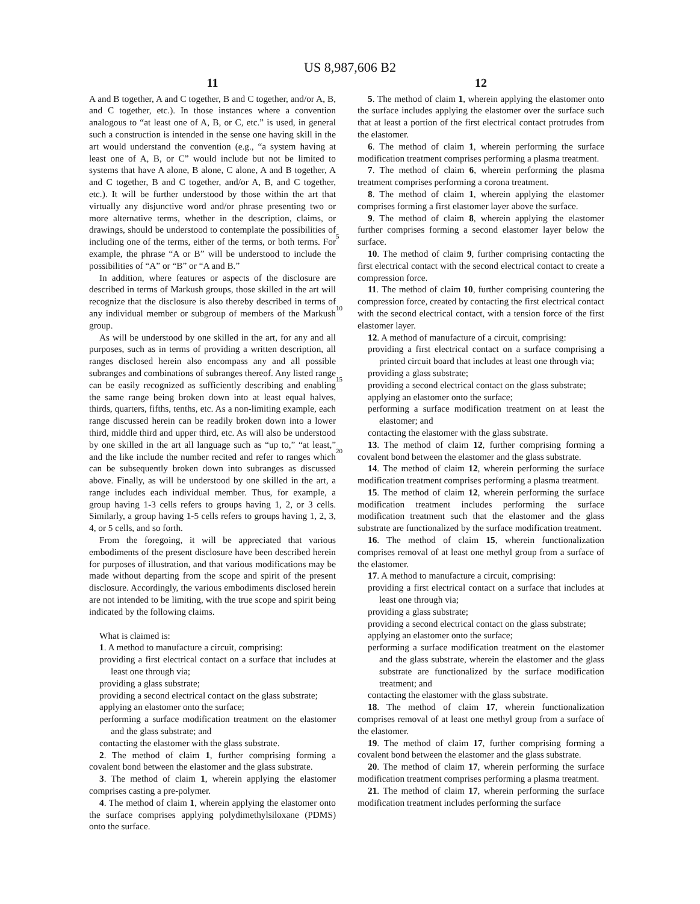US 8,987,606 B2
11
A and B together, A and C together, B and C together, and/or A, B, and C together, etc.). In those instances where a convention analogous to “at least one of A, B, or C, etc.” is used, in general such a construction is intended in the sense one having skill in the art would understand the convention (e.g., “a system having at least one of A, B, or C” would include but not be limited to systems that have A alone, B alone, C alone, A and B together, A and C together, B and C together, and/or A, B, and C together, etc.). It will be further understood by those within the art that virtually any disjunctive word and/or phrase presenting two or more alternative terms, whether in the description, claims, or drawings, should be understood to contemplate the possibilities of including one of the terms, either of the terms, or both terms. For example, the phrase “A or B” will be understood to include the possibilities of “A” or “B” or “A and B.”
In addition, where features or aspects of the disclosure are described in terms of Markush groups, those skilled in the art will recognize that the disclosure is also thereby described in terms of any individual member or subgroup of members of the Markush group.
As will be understood by one skilled in the art, for any and all purposes, such as in terms of providing a written description, all ranges disclosed herein also encompass any and all possible subranges and combinations of subranges thereof. Any listed range can be easily recognized as sufficiently describing and enabling the same range being broken down into at least equal halves, thirds, quarters, fifths, tenths, etc. As a non-limiting example, each range discussed herein can be readily broken down into a lower third, middle third and upper third, etc. As will also be understood by one skilled in the art all language such as “up to,” “at least,” and the like include the number recited and refer to ranges which can be subsequently broken down into subranges as discussed above. Finally, as will be understood by one skilled in the art, a range includes each individual member. Thus, for example, a group having 1-3 cells refers to groups having 1, 2, or 3 cells. Similarly, a group having 1-5 cells refers to groups having 1, 2, 3, 4, or 5 cells, and so forth.
From the foregoing, it will be appreciated that various embodiments of the present disclosure have been described herein for purposes of illustration, and that various modifications may be made without departing from the scope and spirit of the present disclosure. Accordingly, the various embodiments disclosed herein are not intended to be limiting, with the true scope and spirit being indicated by the following claims.
What is claimed is:
1. A method to manufacture a circuit, comprising:
providing a first electrical contact on a surface that includes at least one through via;
providing a glass substrate;
providing a second electrical contact on the glass substrate;
applying an elastomer onto the surface;
performing a surface modification treatment on the elastomer and the glass substrate; and
contacting the elastomer with the glass substrate.
2. The method of claim 1, further comprising forming a covalent bond between the elastomer and the glass substrate.
3. The method of claim 1, wherein applying the elastomer comprises casting a pre-polymer.
4. The method of claim 1, wherein applying the elastomer onto the surface comprises applying polydimethylsiloxane (PDMS) onto the surface.
5
10
15
20
12
5. The method of claim 1, wherein applying the elastomer onto the surface includes applying the elastomer over the surface such that at least a portion of the first electrical contact protrudes from the elastomer.
6. The method of claim 1, wherein performing the surface modification treatment comprises performing a plasma treatment.
7. The method of claim 6, wherein performing the plasma treatment comprises performing a corona treatment.
8. The method of claim 1, wherein applying the elastomer comprises forming a first elastomer layer above the surface.
9. The method of claim 8, wherein applying the elastomer further comprises forming a second elastomer layer below the surface.
10. The method of claim 9, further comprising contacting the first electrical contact with the second electrical contact to create a compression force.
11. The method of claim 10, further comprising countering the compression force, created by contacting the first electrical contact with the second electrical contact, with a tension force of the first elastomer layer.
12. A method of manufacture of a circuit, comprising:
providing a first electrical contact on a surface comprising a printed circuit board that includes at least one through via;
providing a glass substrate;
providing a second electrical contact on the glass substrate;
applying an elastomer onto the surface;
performing a surface modification treatment on at least the elastomer; and
contacting the elastomer with the glass substrate.
13. The method of claim 12, further comprising forming a covalent bond between the elastomer and the glass substrate.
14. The method of claim 12, wherein performing the surface modification treatment comprises performing a plasma treatment.
15. The method of claim 12, wherein performing the surface modification treatment includes performing the surface modification treatment such that the elastomer and the glass substrate are functionalized by the surface modification treatment.
16. The method of claim 15, wherein functionalization comprises removal of at least one methyl group from a surface of the elastomer.
17. A method to manufacture a circuit, comprising:
providing a first electrical contact on a surface that includes at least one through via;
providing a glass substrate;
providing a second electrical contact on the glass substrate;
applying an elastomer onto the surface;
performing a surface modification treatment on the elastomer and the glass substrate, wherein the elastomer and the glass substrate are functionalized by the surface modification treatment; and
contacting the elastomer with the glass substrate.
18. The method of claim 17, wherein functionalization comprises removal of at least one methyl group from a surface of the elastomer.
19. The method of claim 17, further comprising forming a covalent bond between the elastomer and the glass substrate.
20. The method of claim 17, wherein performing the surface modification treatment comprises performing a plasma treatment.
21. The method of claim 17, wherein performing the surface modification treatment includes performing the surface